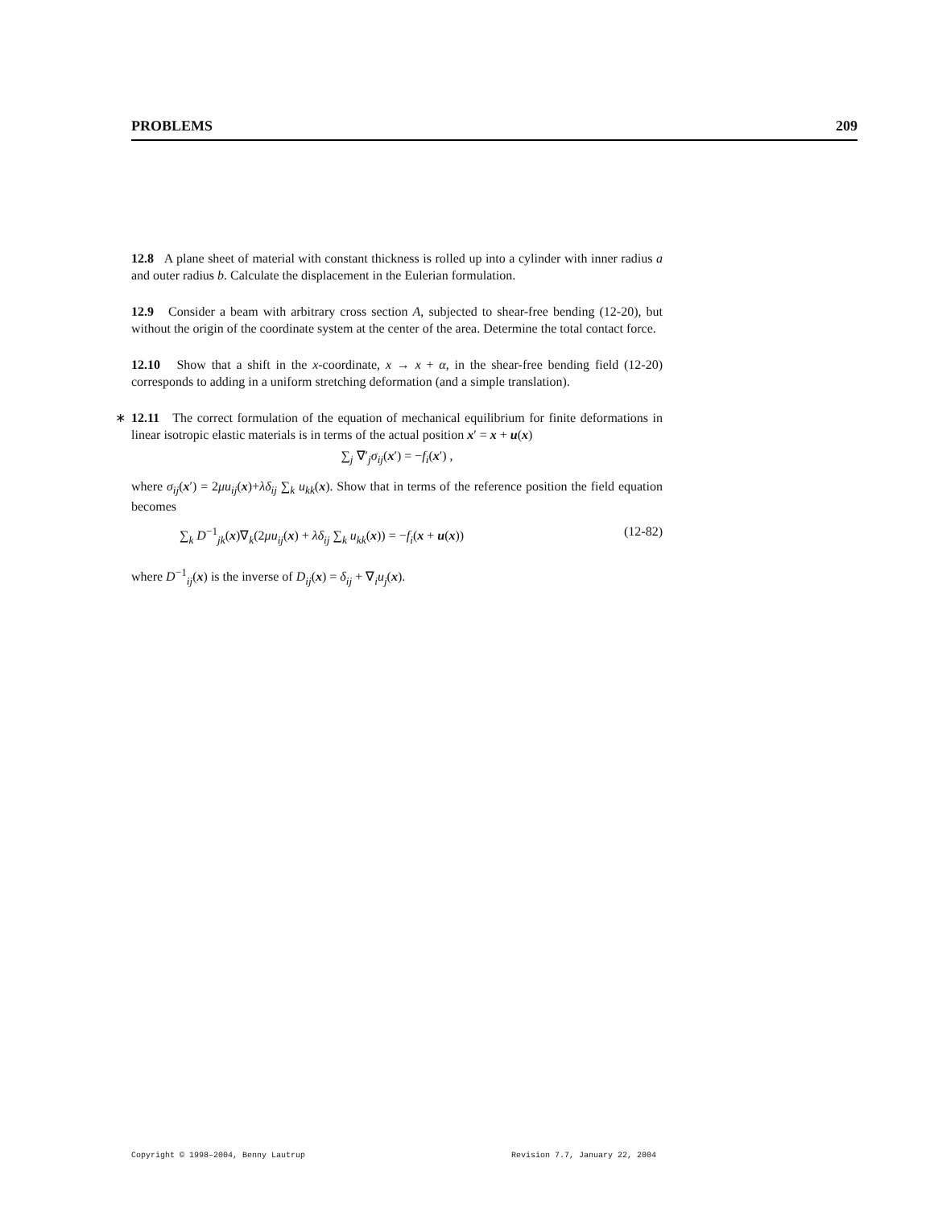PROBLEMS 209
12.8 A plane sheet of material with constant thickness is rolled up into a cylinder with inner radius a and outer radius b. Calculate the displacement in the Eulerian formulation.
12.9 Consider a beam with arbitrary cross section A, subjected to shear-free bending (12-20), but without the origin of the coordinate system at the center of the area. Determine the total contact force.
12.10 Show that a shift in the x-coordinate, x → x + α, in the shear-free bending field (12-20) corresponds to adding in a uniform stretching deformation (and a simple translation).
∗ 12.11 The correct formulation of the equation of mechanical equilibrium for finite deformations in linear isotropic elastic materials is in terms of the actual position x′ = x + u(x)
∑<sub>j</sub> ∇′<sub>j</sub>σ<sub>ij</sub>(x′) = −f<sub>i</sub>(x′) ,
where σ<sub>ij</sub>(x′) = 2μu<sub>ij</sub>(x)+λδ<sub>ij</sub> ∑<sub>k</sub> u<sub>kk</sub>(x). Show that in terms of the reference position the field equation becomes
∑<sub>k</sub> D<sup>−1</sup><sub>jk</sub>(x)∇<sub>k</sub>(2μu<sub>ij</sub>(x) + λδ<sub>ij</sub> ∑<sub>k</sub> u<sub>kk</sub>(x)) = −f<sub>i</sub>(x + u(x)) (12-82)
where D<sup>−1</sup><sub>ij</sub>(x) is the inverse of D<sub>ij</sub>(x) = δ<sub>ij</sub> + ∇<sub>i</sub>u<sub>j</sub>(x).
Copyright © 1998–2004, Benny Lautrup Revision 7.7, January 22, 2004